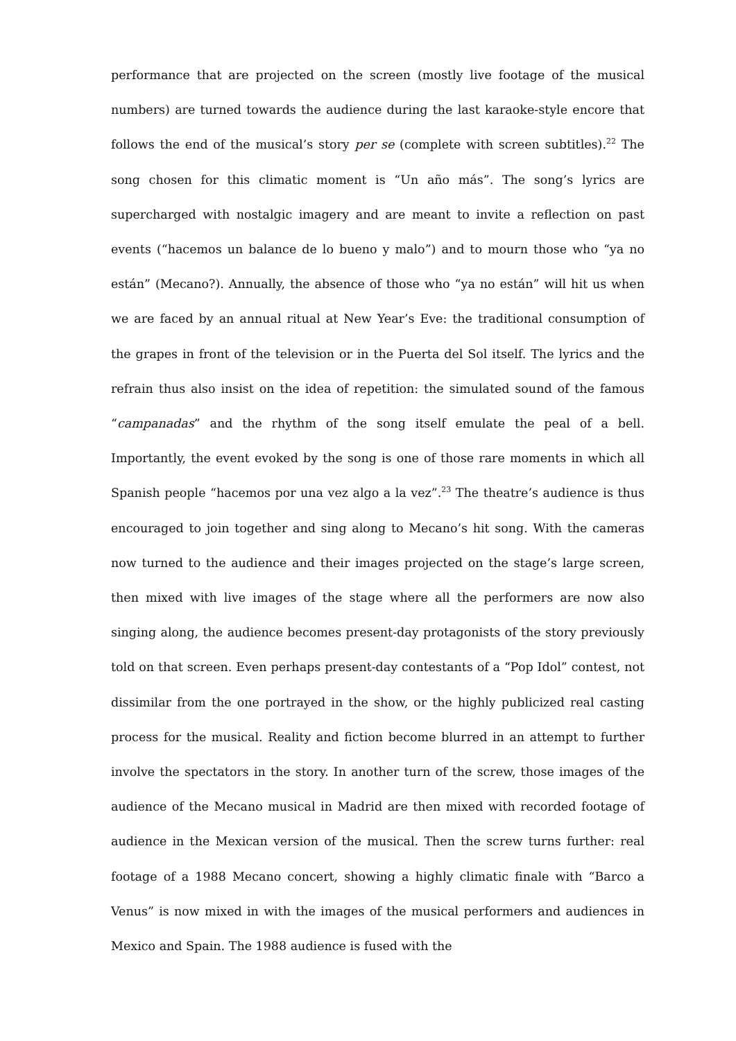performance that are projected on the screen (mostly live footage of the musical numbers) are turned towards the audience during the last karaoke-style encore that follows the end of the musical’s story per se (complete with screen subtitles).<sup>22</sup> The song chosen for this climatic moment is “Un año más”. The song’s lyrics are supercharged with nostalgic imagery and are meant to invite a reflection on past events (“hacemos un balance de lo bueno y malo”) and to mourn those who “ya no están” (Mecano?). Annually, the absence of those who “ya no están” will hit us when we are faced by an annual ritual at New Year’s Eve: the traditional consumption of the grapes in front of the television or in the Puerta del Sol itself. The lyrics and the refrain thus also insist on the idea of repetition: the simulated sound of the famous “campanadas” and the rhythm of the song itself emulate the peal of a bell. Importantly, the event evoked by the song is one of those rare moments in which all Spanish people “hacemos por una vez algo a la vez”.<sup>23</sup> The theatre’s audience is thus encouraged to join together and sing along to Mecano’s hit song. With the cameras now turned to the audience and their images projected on the stage’s large screen, then mixed with live images of the stage where all the performers are now also singing along, the audience becomes present-day protagonists of the story previously told on that screen. Even perhaps present-day contestants of a “Pop Idol” contest, not dissimilar from the one portrayed in the show, or the highly publicized real casting process for the musical. Reality and fiction become blurred in an attempt to further involve the spectators in the story. In another turn of the screw, those images of the audience of the Mecano musical in Madrid are then mixed with recorded footage of audience in the Mexican version of the musical. Then the screw turns further: real footage of a 1988 Mecano concert, showing a highly climatic finale with “Barco a Venus” is now mixed in with the images of the musical performers and audiences in Mexico and Spain. The 1988 audience is fused with the